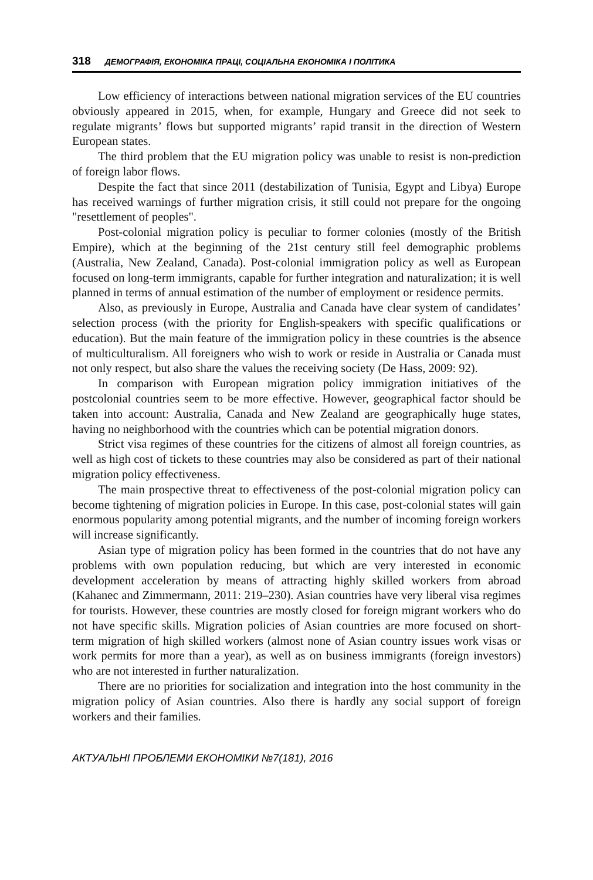318 ДЕМОГРАФІЯ, ЕКОНОМІКА ПРАЦІ, СОЦІАЛЬНА ЕКОНОМІКА І ПОЛІТИКА
Low efficiency of interactions between national migration services of the EU countries obviously appeared in 2015, when, for example, Hungary and Greece did not seek to regulate migrants’ flows but supported migrants’ rapid transit in the direction of Western European states.
The third problem that the EU migration policy was unable to resist is non-prediction of foreign labor flows.
Despite the fact that since 2011 (destabilization of Tunisia, Egypt and Libya) Europe has received warnings of further migration crisis, it still could not prepare for the ongoing "resettlement of peoples".
Post-colonial migration policy is peculiar to former colonies (mostly of the British Empire), which at the beginning of the 21st century still feel demographic problems (Australia, New Zealand, Canada). Post-colonial immigration policy as well as European focused on long-term immigrants, capable for further integration and naturalization; it is well planned in terms of annual estimation of the number of employment or residence permits.
Also, as previously in Europe, Australia and Canada have clear system of candidates’ selection process (with the priority for English-speakers with specific qualifications or education). But the main feature of the immigration policy in these countries is the absence of multiculturalism. All foreigners who wish to work or reside in Australia or Canada must not only respect, but also share the values the receiving society (De Hass, 2009: 92).
In comparison with European migration policy immigration initiatives of the postcolonial countries seem to be more effective. However, geographical factor should be taken into account: Australia, Canada and New Zealand are geographically huge states, having no neighborhood with the countries which can be potential migration donors.
Strict visa regimes of these countries for the citizens of almost all foreign countries, as well as high cost of tickets to these countries may also be considered as part of their national migration policy effectiveness.
The main prospective threat to effectiveness of the post-colonial migration policy can become tightening of migration policies in Europe. In this case, post-colonial states will gain enormous popularity among potential migrants, and the number of incoming foreign workers will increase significantly.
Asian type of migration policy has been formed in the countries that do not have any problems with own population reducing, but which are very interested in economic development acceleration by means of attracting highly skilled workers from abroad (Kahanec and Zimmermann, 2011: 219–230). Asian countries have very liberal visa regimes for tourists. However, these countries are mostly closed for foreign migrant workers who do not have specific skills. Migration policies of Asian countries are more focused on short-term migration of high skilled workers (almost none of Asian country issues work visas or work permits for more than a year), as well as on business immigrants (foreign investors) who are not interested in further naturalization.
There are no priorities for socialization and integration into the host community in the migration policy of Asian countries. Also there is hardly any social support of foreign workers and their families.
АКТУАЛЬНІ ПРОБЛЕМИ ЕКОНОМІКИ №7(181), 2016